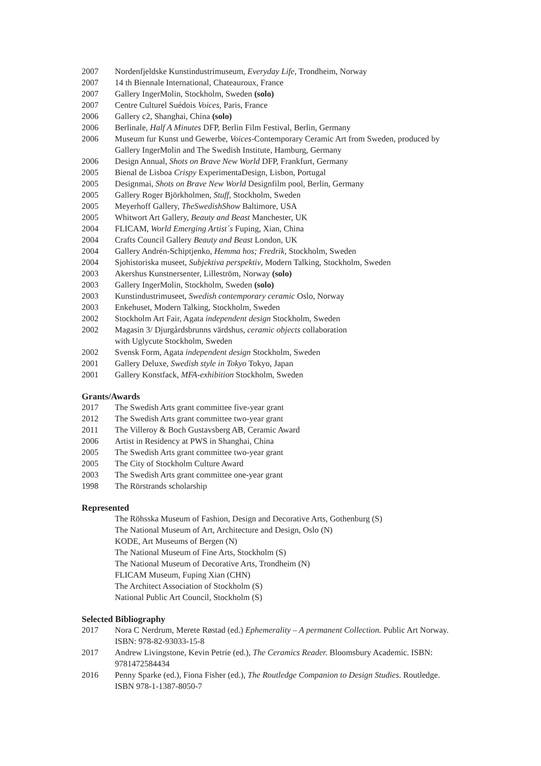2007 Nordenfjeldske Kunstindustrimuseum, Everyday Life, Trondheim, Norway
2007 14 th Biennale International, Chateauroux, France
2007 Gallery IngerMolin, Stockholm, Sweden (solo)
2007 Centre Culturel Suédois Voices, Paris, France
2006 Gallery c2, Shanghai, China (solo)
2006 Berlinale, Half A Minutes DFP, Berlin Film Festival, Berlin, Germany
2006 Museum fur Kunst und Gewerbe, Voices-Contemporary Ceramic Art from Sweden, produced by Gallery IngerMolin and The Swedish Institute, Hamburg, Germany
2006 Design Annual, Shots on Brave New World DFP, Frankfurt, Germany
2005 Bienal de Lisboa Crispy ExperimentaDesign, Lisbon, Portugal
2005 Designmai, Shots on Brave New World Designfilm pool, Berlin, Germany
2005 Gallery Roger Björkholmen, Stuff, Stockholm, Sweden
2005 Meyerhoff Gallery, TheSwedishShow Baltimore, USA
2005 Whitwort Art Gallery, Beauty and Beast Manchester, UK
2004 FLICAM, World Emerging Artist´s Fuping, Xian, China
2004 Crafts Council Gallery Beauty and Beast London, UK
2004 Gallery Andrén-Schiptjenko, Hemma hos; Fredrik, Stockholm, Sweden
2004 Sjohistoriska museet, Subjektiva perspektiv, Modern Talking, Stockholm, Sweden
2003 Akershus Kunstnersenter, Lilleström, Norway (solo)
2003 Gallery IngerMolin, Stockholm, Sweden (solo)
2003 Kunstindustrimuseet, Swedish contemporary ceramic Oslo, Norway
2003 Enkehuset, Modern Talking, Stockholm, Sweden
2002 Stockholm Art Fair, Agata independent design Stockholm, Sweden
2002 Magasin 3/ Djurgårdsbrunns värdshus, ceramic objects collaboration
with Uglycute Stockholm, Sweden
2002 Svensk Form, Agata independent design Stockholm, Sweden
2001 Gallery Deluxe, Swedish style in Tokyo Tokyo, Japan
2001 Gallery Konstfack, MFA-exhibition Stockholm, Sweden
Grants/Awards
2017 The Swedish Arts grant committee five-year grant
2012 The Swedish Arts grant committee two-year grant
2011 The Villeroy & Boch Gustavsberg AB, Ceramic Award
2006 Artist in Residency at PWS in Shanghai, China
2005 The Swedish Arts grant committee two-year grant
2005 The City of Stockholm Culture Award
2003 The Swedish Arts grant committee one-year grant
1998 The Rörstrands scholarship
Represented
The Röhsska Museum of Fashion, Design and Decorative Arts, Gothenburg (S)
The National Museum of Art, Architecture and Design, Oslo (N)
KODE, Art Museums of Bergen (N)
The National Museum of Fine Arts, Stockholm (S)
The National Museum of Decorative Arts, Trondheim (N)
FLICAM Museum, Fuping Xian (CHN)
The Architect Association of Stockholm (S)
National Public Art Council, Stockholm (S)
Selected Bibliography
2017 Nora C Nerdrum, Merete Røstad (ed.) Ephemerality – A permanent Collection. Public Art Norway. ISBN: 978-82-93033-15-8
2017 Andrew Livingstone, Kevin Petrie (ed.), The Ceramics Reader. Bloomsbury Academic. ISBN: 9781472584434
2016 Penny Sparke (ed.), Fiona Fisher (ed.), The Routledge Companion to Design Studies. Routledge. ISBN 978-1-1387-8050-7